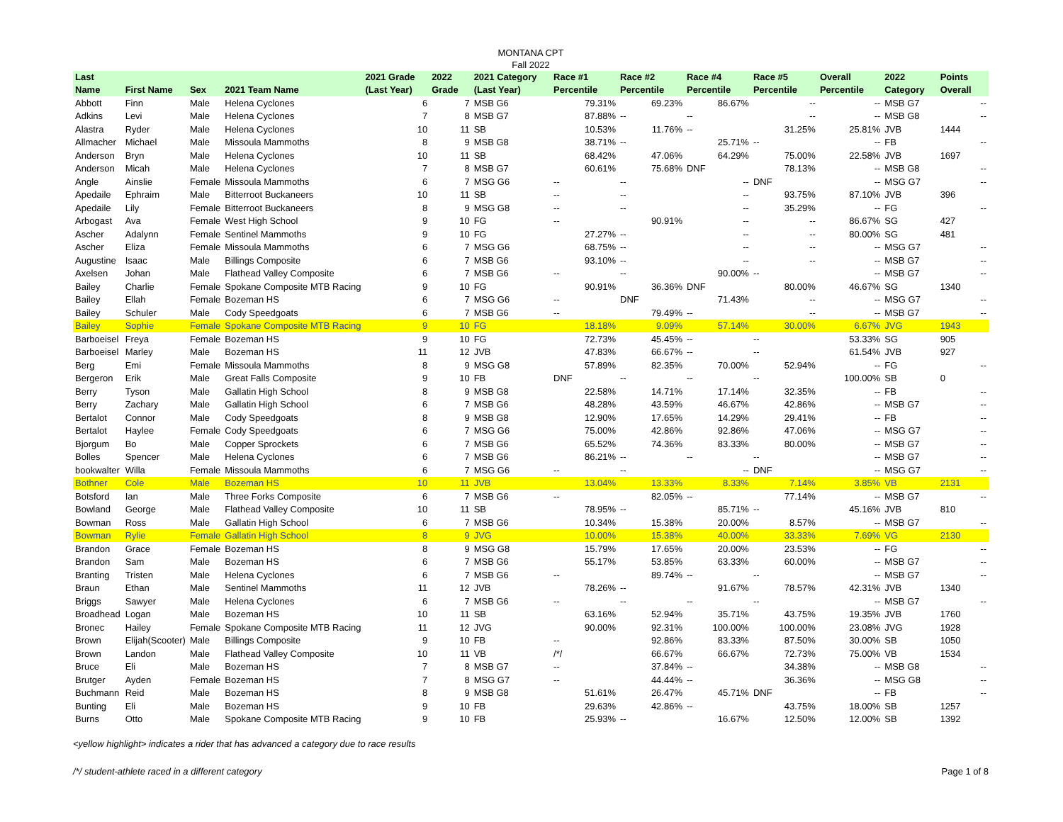MONTANA CPT
Fall 2022
| Last Name | First Name | Sex | 2021 Team Name | 2021 Grade (Last Year) | 2022 Grade | 2021 Category (Last Year) | Race #1 Percentile | Race #2 Percentile | Race #4 Percentile | Race #5 Percentile | Overall Percentile | 2022 Category | Points Overall |
| --- | --- | --- | --- | --- | --- | --- | --- | --- | --- | --- | --- | --- | --- |
| Abbott | Finn | Male | Helena Cyclones | 6 | 7 | MSB G6 | 79.31% | 69.23% | 86.67% | -- | -- | MSB G7 | -- |
| Adkins | Levi | Male | Helena Cyclones | 7 | 8 | MSB G7 | 87.88% | -- | -- | -- | -- | MSB G8 | -- |
| Alastra | Ryder | Male | Helena Cyclones | 10 | 11 | SB | 10.53% | 11.76% | -- | 31.25% | 25.81% | JVB | 1444 |
| Allmacher | Michael | Male | Missoula Mammoths | 8 | 9 | MSB G8 | 38.71% | -- | 25.71% | -- | -- | FB | -- |
| Anderson | Bryn | Male | Helena Cyclones | 10 | 11 | SB | 68.42% | 47.06% | 64.29% | 75.00% | 22.58% | JVB | 1697 |
| Anderson | Micah | Male | Helena Cyclones | 7 | 8 | MSB G7 | 60.61% | 75.68% | DNF | 78.13% | -- | MSB G8 | -- |
| Angle | Ainslie | Female | Missoula Mammoths | 6 | 7 | MSG G6 | -- | -- | -- | DNF | -- | MSG G7 | -- |
| Apedaile | Ephraim | Male | Bitterroot Buckaneers | 10 | 11 | SB | -- | -- | -- | 93.75% | 87.10% | JVB | 396 |
| Apedaile | Lily | Female | Bitterroot Buckaneers | 8 | 9 | MSG G8 | -- | -- | -- | 35.29% | -- | FG | -- |
| Arbogast | Ava | Female | West High School | 9 | 10 | FG | -- | 90.91% | -- | -- | 86.67% | SG | 427 |
| Ascher | Adalynn | Female | Sentinel Mammoths | 9 | 10 | FG | 27.27% | -- | -- | -- | 80.00% | SG | 481 |
| Ascher | Eliza | Female | Missoula Mammoths | 6 | 7 | MSG G6 | 68.75% | -- | -- | -- | -- | MSG G7 | -- |
| Augustine | Isaac | Male | Billings Composite | 6 | 7 | MSB G6 | 93.10% | -- | -- | -- | -- | MSB G7 | -- |
| Axelsen | Johan | Male | Flathead Valley Composite | 6 | 7 | MSB G6 | -- | -- | 90.00% | -- | -- | MSB G7 | -- |
| Bailey | Charlie | Female | Spokane Composite MTB Racing | 9 | 10 | FG | 90.91% | 36.36% | DNF | 80.00% | 46.67% | SG | 1340 |
| Bailey | Ellah | Female | Bozeman HS | 6 | 7 | MSG G6 | -- | DNF | 71.43% | -- | -- | MSG G7 | -- |
| Bailey | Schuler | Male | Cody Speedgoats | 6 | 7 | MSB G6 | -- | 79.49% | -- | -- | -- | MSB G7 | -- |
| Bailey | Sophie | Female | Spokane Composite MTB Racing | 9 | 10 | FG | 18.18% | 9.09% | 57.14% | 30.00% | 6.67% | JVG | 1943 |
| Barboeisel | Freya | Female | Bozeman HS | 9 | 10 | FG | 72.73% | 45.45% | -- | -- | 53.33% | SG | 905 |
| Barboeisel | Marley | Male | Bozeman HS | 11 | 12 | JVB | 47.83% | 66.67% | -- | -- | 61.54% | JVB | 927 |
| Berg | Emi | Female | Missoula Mammoths | 8 | 9 | MSG G8 | 57.89% | 82.35% | 70.00% | 52.94% | -- | FG | -- |
| Bergeron | Erik | Male | Great Falls Composite | 9 | 10 | FB | DNF | -- | -- | -- | 100.00% | SB | 0 |
| Berry | Tyson | Male | Gallatin High School | 8 | 9 | MSB G8 | 22.58% | 14.71% | 17.14% | 32.35% | -- | FB | -- |
| Berry | Zachary | Male | Gallatin High School | 6 | 7 | MSB G6 | 48.28% | 43.59% | 46.67% | 42.86% | -- | MSB G7 | -- |
| Bertalot | Connor | Male | Cody Speedgoats | 8 | 9 | MSB G8 | 12.90% | 17.65% | 14.29% | 29.41% | -- | FB | -- |
| Bertalot | Haylee | Female | Cody Speedgoats | 6 | 7 | MSG G6 | 75.00% | 42.86% | 92.86% | 47.06% | -- | MSG G7 | -- |
| Bjorgum | Bo | Male | Copper Sprockets | 6 | 7 | MSB G6 | 65.52% | 74.36% | 83.33% | 80.00% | -- | MSB G7 | -- |
| Bolles | Spencer | Male | Helena Cyclones | 6 | 7 | MSB G6 | 86.21% | -- | -- | -- | -- | MSB G7 | -- |
| bookwalter | Willa | Female | Missoula Mammoths | 6 | 7 | MSG G6 | -- | -- | -- | DNF | -- | MSG G7 | -- |
| Bothner | Cole | Male | Bozeman HS | 10 | 11 | JVB | 13.04% | 13.33% | 8.33% | 7.14% | 3.85% | VB | 2131 |
| Botsford | Ian | Male | Three Forks Composite | 6 | 7 | MSB G6 | -- | 82.05% | -- | 77.14% | -- | MSB G7 | -- |
| Bowland | George | Male | Flathead Valley Composite | 10 | 11 | SB | 78.95% | -- | 85.71% | -- | 45.16% | JVB | 810 |
| Bowman | Ross | Male | Gallatin High School | 6 | 7 | MSB G6 | 10.34% | 15.38% | 20.00% | 8.57% | -- | MSB G7 | -- |
| Bowman | Rylie | Female | Gallatin High School | 8 | 9 | JVG | 10.00% | 15.38% | 40.00% | 33.33% | 7.69% | VG | 2130 |
| Brandon | Grace | Female | Bozeman HS | 8 | 9 | MSG G8 | 15.79% | 17.65% | 20.00% | 23.53% | -- | FG | -- |
| Brandon | Sam | Male | Bozeman HS | 6 | 7 | MSB G6 | 55.17% | 53.85% | 63.33% | 60.00% | -- | MSB G7 | -- |
| Branting | Tristen | Male | Helena Cyclones | 6 | 7 | MSB G6 | -- | 89.74% | -- | -- | -- | MSB G7 | -- |
| Braun | Ethan | Male | Sentinel Mammoths | 11 | 12 | JVB | 78.26% | -- | 91.67% | 78.57% | 42.31% | JVB | 1340 |
| Briggs | Sawyer | Male | Helena Cyclones | 6 | 7 | MSB G6 | -- | -- | -- | -- | -- | MSB G7 | -- |
| Broadhead | Logan | Male | Bozeman HS | 10 | 11 | SB | 63.16% | 52.94% | 35.71% | 43.75% | 19.35% | JVB | 1760 |
| Bronec | Hailey | Female | Spokane Composite MTB Racing | 11 | 12 | JVG | 90.00% | 92.31% | 100.00% | 100.00% | 23.08% | JVG | 1928 |
| Brown | Elijah(Scooter) | Male | Billings Composite | 9 | 10 | FB | -- | 92.86% | 83.33% | 87.50% | 30.00% | SB | 1050 |
| Brown | Landon | Male | Flathead Valley Composite | 10 | 11 | VB | /*/ | 66.67% | 66.67% | 72.73% | 75.00% | VB | 1534 |
| Bruce | Eli | Male | Bozeman HS | 7 | 8 | MSB G7 | -- | 37.84% | -- | 34.38% | -- | MSB G8 | -- |
| Brutger | Ayden | Female | Bozeman HS | 7 | 8 | MSG G7 | -- | 44.44% | -- | 36.36% | -- | MSG G8 | -- |
| Buchmann | Reid | Male | Bozeman HS | 8 | 9 | MSB G8 | 51.61% | 26.47% | 45.71% | DNF | -- | FB | -- |
| Bunting | Eli | Male | Bozeman HS | 9 | 10 | FB | 29.63% | 42.86% | -- | 43.75% | 18.00% | SB | 1257 |
| Burns | Otto | Male | Spokane Composite MTB Racing | 9 | 10 | FB | 25.93% | -- | 16.67% | 12.50% | 12.00% | SB | 1392 |
<yellow highlight> indicates a rider that has advanced a category due to race results
/*/ student-athlete raced in a different category Page 1 of 8